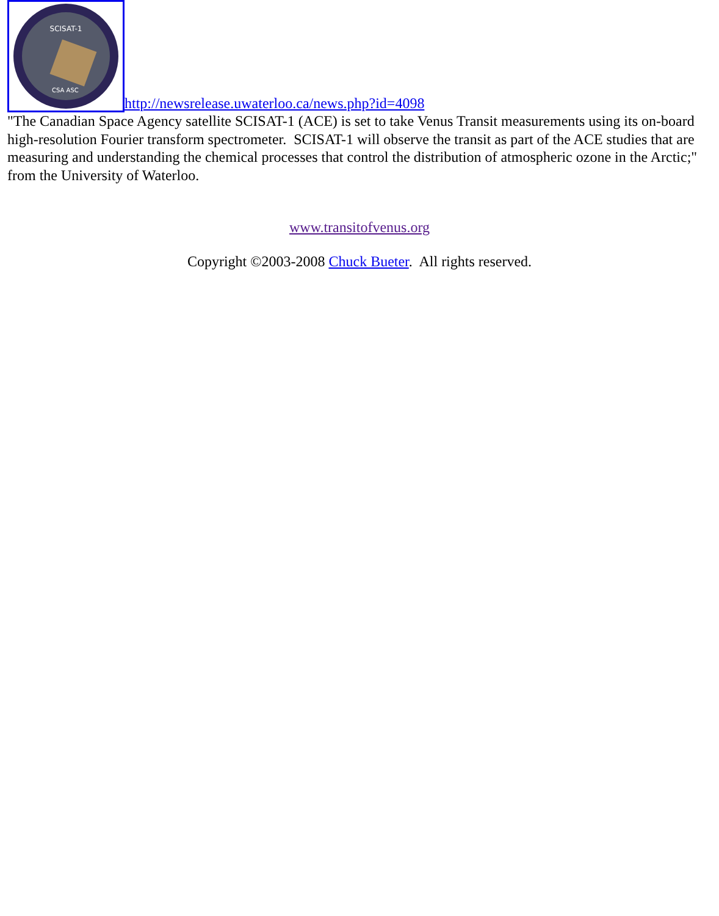SCISAT-1
CSA ASC
http://newsrelease.uwaterloo.ca/news.php?id=4098
"The Canadian Space Agency satellite SCISAT-1 (ACE) is set to take Venus Transit measurements using its on-board high-resolution Fourier transform spectrometer. SCISAT-1 will observe the transit as part of the ACE studies that are measuring and understanding the chemical processes that control the distribution of atmospheric ozone in the Arctic;" from the University of Waterloo.
www.transitofvenus.org
Copyright ©2003-2008 Chuck Bueter. All rights reserved.